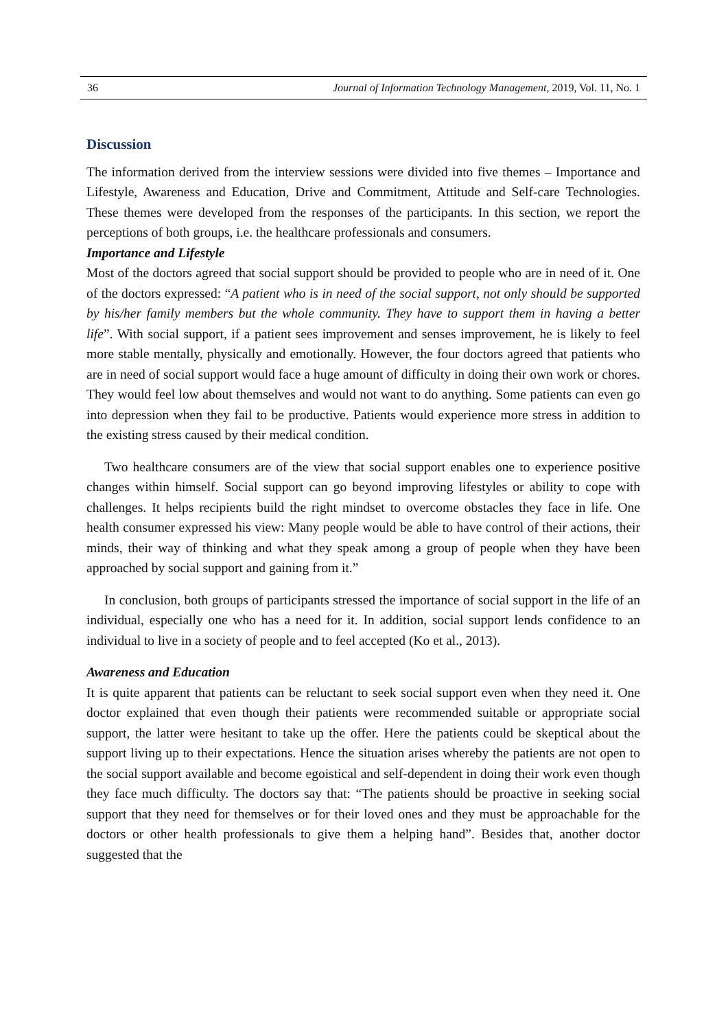36 Journal of Information Technology Management, 2019, Vol. 11, No. 1
Discussion
The information derived from the interview sessions were divided into five themes – Importance and Lifestyle, Awareness and Education, Drive and Commitment, Attitude and Self-care Technologies. These themes were developed from the responses of the participants. In this section, we report the perceptions of both groups, i.e. the healthcare professionals and consumers.
Importance and Lifestyle
Most of the doctors agreed that social support should be provided to people who are in need of it. One of the doctors expressed: “A patient who is in need of the social support, not only should be supported by his/her family members but the whole community. They have to support them in having a better life”. With social support, if a patient sees improvement and senses improvement, he is likely to feel more stable mentally, physically and emotionally. However, the four doctors agreed that patients who are in need of social support would face a huge amount of difficulty in doing their own work or chores. They would feel low about themselves and would not want to do anything. Some patients can even go into depression when they fail to be productive. Patients would experience more stress in addition to the existing stress caused by their medical condition.
Two healthcare consumers are of the view that social support enables one to experience positive changes within himself. Social support can go beyond improving lifestyles or ability to cope with challenges. It helps recipients build the right mindset to overcome obstacles they face in life. One health consumer expressed his view: Many people would be able to have control of their actions, their minds, their way of thinking and what they speak among a group of people when they have been approached by social support and gaining from it.”
In conclusion, both groups of participants stressed the importance of social support in the life of an individual, especially one who has a need for it. In addition, social support lends confidence to an individual to live in a society of people and to feel accepted (Ko et al., 2013).
Awareness and Education
It is quite apparent that patients can be reluctant to seek social support even when they need it. One doctor explained that even though their patients were recommended suitable or appropriate social support, the latter were hesitant to take up the offer. Here the patients could be skeptical about the support living up to their expectations. Hence the situation arises whereby the patients are not open to the social support available and become egoistical and self-dependent in doing their work even though they face much difficulty. The doctors say that: “The patients should be proactive in seeking social support that they need for themselves or for their loved ones and they must be approachable for the doctors or other health professionals to give them a helping hand”. Besides that, another doctor suggested that the